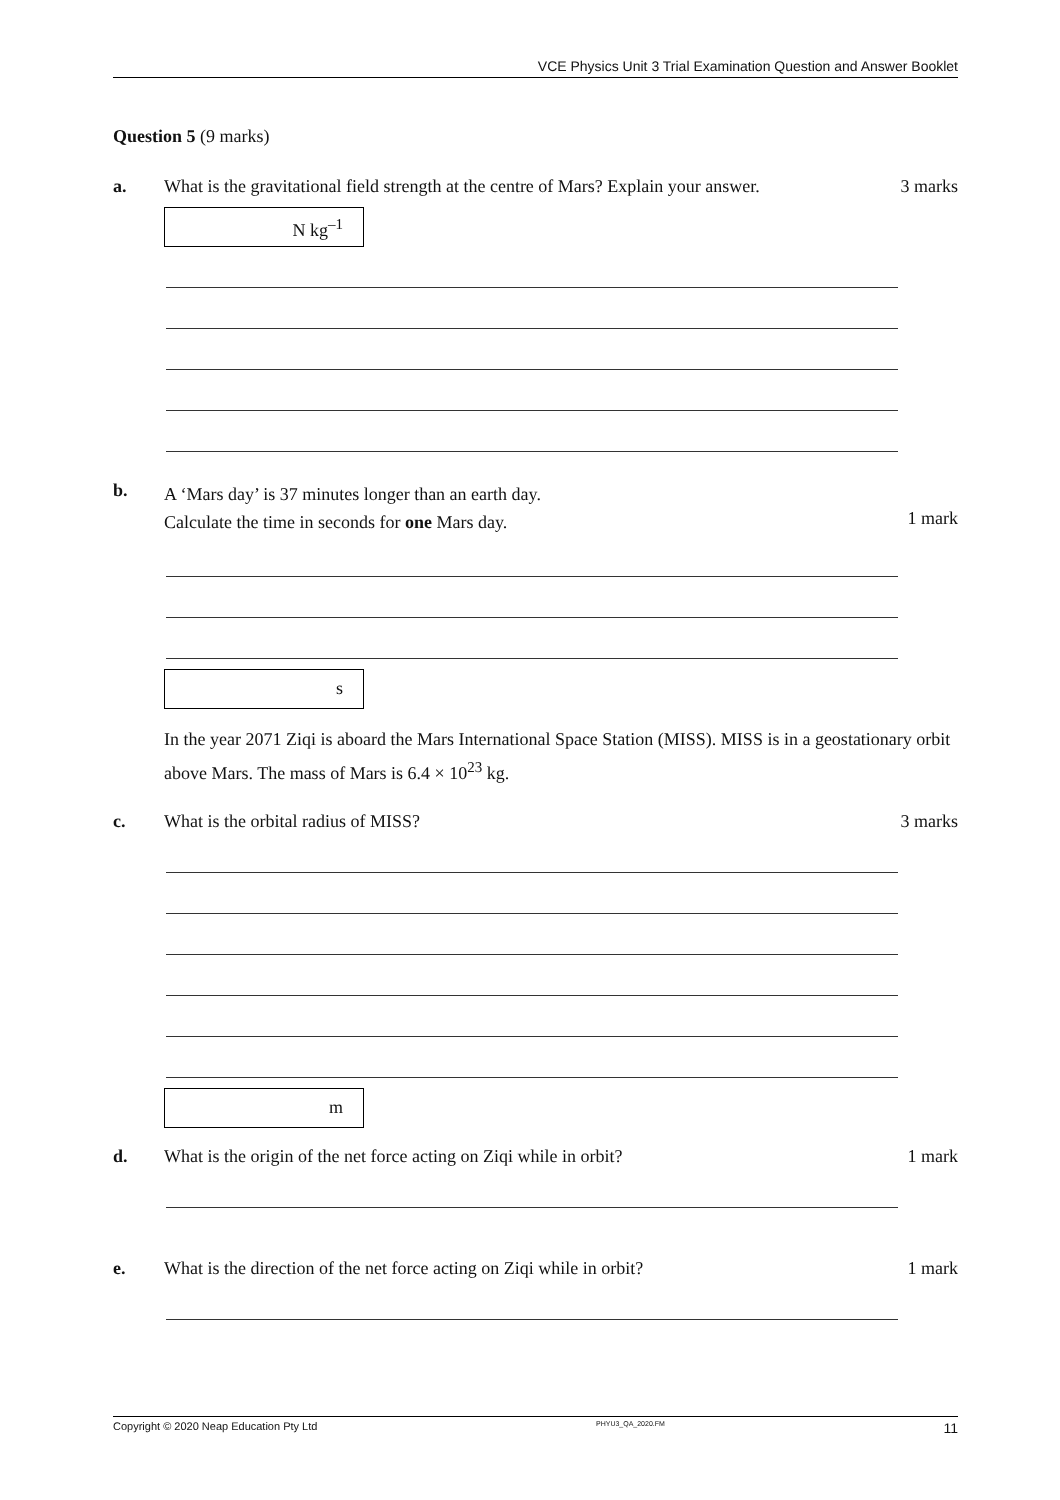VCE Physics Unit 3 Trial Examination Question and Answer Booklet
Question 5 (9 marks)
a. What is the gravitational field strength at the centre of Mars? Explain your answer.
3 marks
N kg<sup>–1</sup>
b.
A ‘Mars day’ is 37 minutes longer than an earth day.
Calculate the time in seconds for one Mars day.
1 mark
s
In the year 2071 Ziqi is aboard the Mars International Space Station (MISS). MISS is in a geostationary orbit above Mars. The mass of Mars is 6.4 × 10<sup>23</sup> kg.
c. What is the orbital radius of MISS?
3 marks
m
d. What is the origin of the net force acting on Ziqi while in orbit?
1 mark
e. What is the direction of the net force acting on Ziqi while in orbit?
1 mark
Copyright © 2020 Neap Education Pty Ltd PHYU3_QA_2020.FM 11